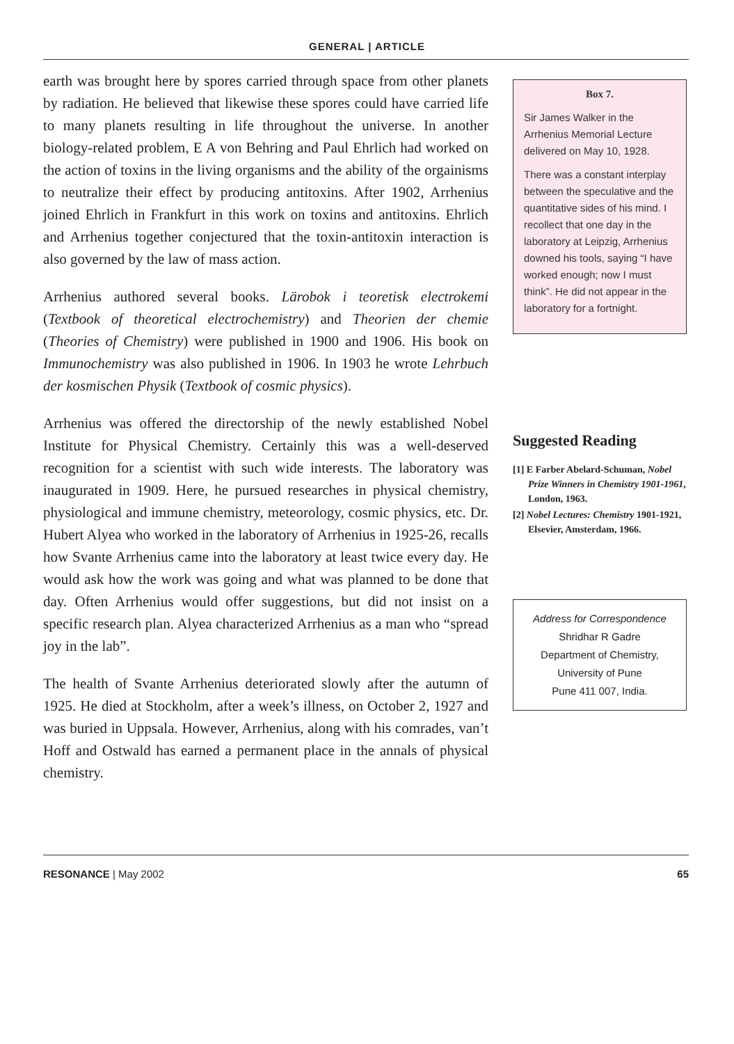GENERAL | ARTICLE
earth was brought here by spores carried through space from other planets by radiation. He believed that likewise these spores could have carried life to many planets resulting in life throughout the universe. In another biology-related problem, E A von Behring and Paul Ehrlich had worked on the action of toxins in the living organisms and the ability of the orgainisms to neutralize their effect by producing antitoxins. After 1902, Arrhenius joined Ehrlich in Frankfurt in this work on toxins and antitoxins. Ehrlich and Arrhenius together conjectured that the toxin-antitoxin interaction is also governed by the law of mass action.
Arrhenius authored several books. Lärobok i teoretisk electrokemi (Textbook of theoretical electrochemistry) and Theorien der chemie (Theories of Chemistry) were published in 1900 and 1906. His book on Immunochemistry was also published in 1906. In 1903 he wrote Lehrbuch der kosmischen Physik (Textbook of cosmic physics).
Arrhenius was offered the directorship of the newly established Nobel Institute for Physical Chemistry. Certainly this was a well-deserved recognition for a scientist with such wide interests. The laboratory was inaugurated in 1909. Here, he pursued researches in physical chemistry, physiological and immune chemistry, meteorology, cosmic physics, etc. Dr. Hubert Alyea who worked in the laboratory of Arrhenius in 1925-26, recalls how Svante Arrhenius came into the laboratory at least twice every day. He would ask how the work was going and what was planned to be done that day. Often Arrhenius would offer suggestions, but did not insist on a specific research plan. Alyea characterized Arrhenius as a man who “spread joy in the lab”.
The health of Svante Arrhenius deteriorated slowly after the autumn of 1925. He died at Stockholm, after a week’s illness, on October 2, 1927 and was buried in Uppsala. However, Arrhenius, along with his comrades, van’t Hoff and Ostwald has earned a permanent place in the annals of physical chemistry.
Box 7.
Sir James Walker in the Arrhenius Memorial Lecture delivered on May 10, 1928.
There was a constant interplay between the speculative and the quantitative sides of his mind. I recollect that one day in the laboratory at Leipzig, Arrhenius downed his tools, saying “I have worked enough; now I must think”. He did not appear in the laboratory for a fortnight.
Suggested Reading
[1] E Farber Abelard-Schuman, Nobel Prize Winners in Chemistry 1901-1961, London, 1963.
[2] Nobel Lectures: Chemistry 1901-1921, Elsevier, Amsterdam, 1966.
Address for Correspondence
Shridhar R Gadre
Department of Chemistry,
University of Pune
Pune 411 007, India.
RESONANCE | May 2002 65